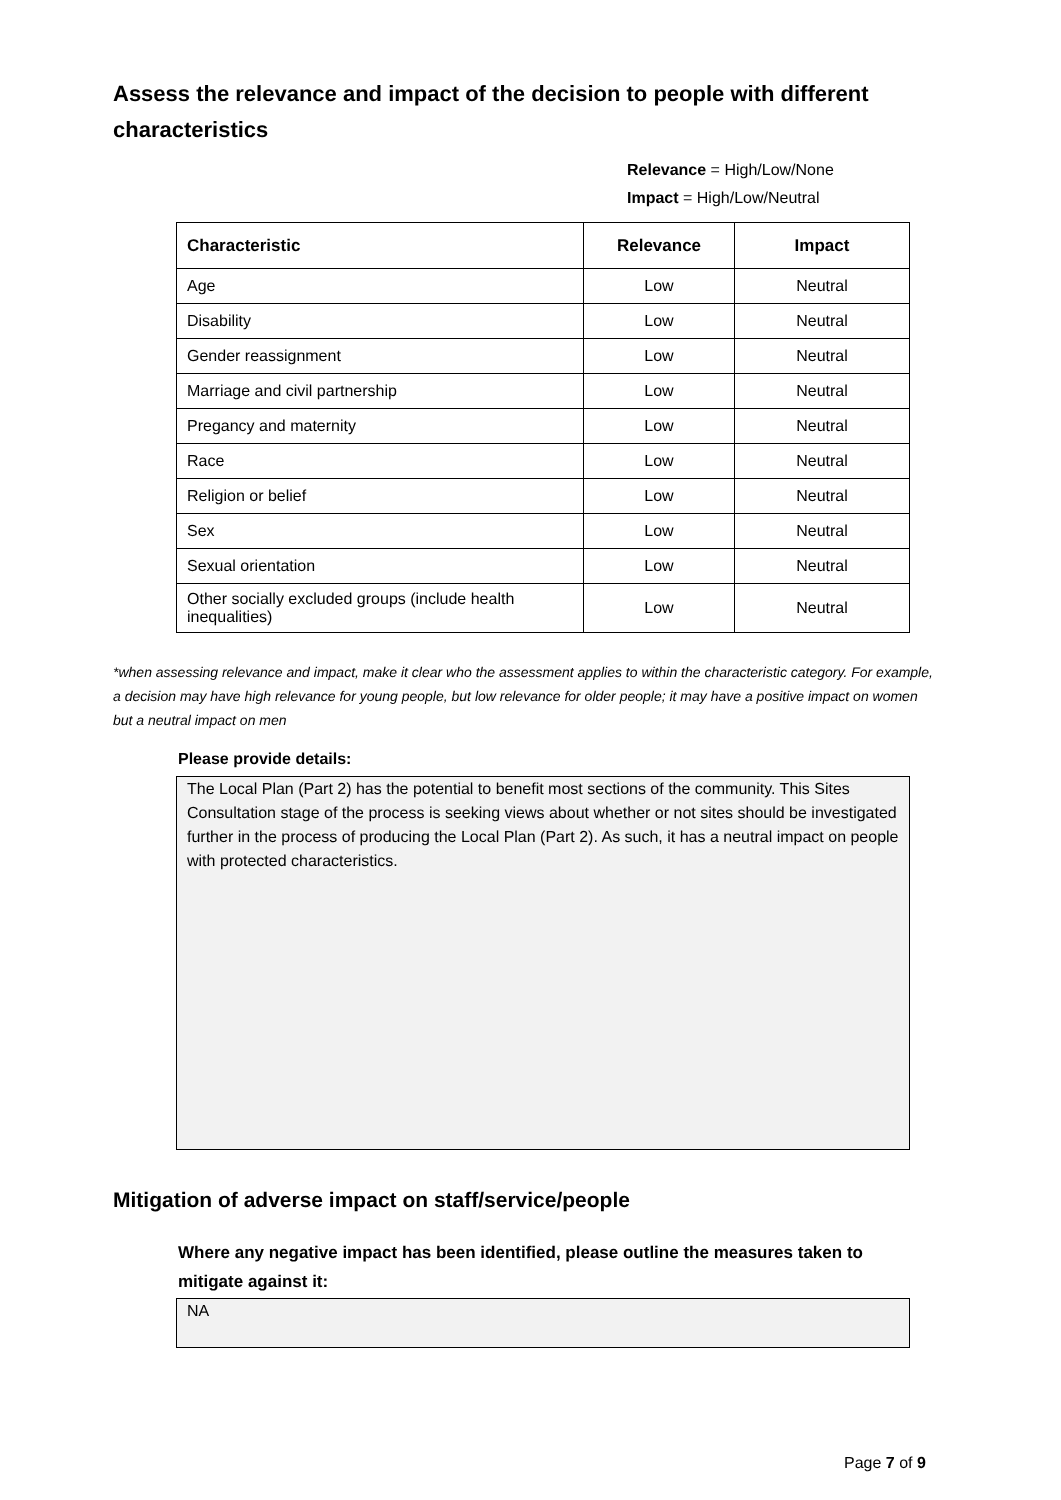Assess the relevance and impact of the decision to people with different characteristics
Relevance = High/Low/None
Impact = High/Low/Neutral
| Characteristic | Relevance | Impact |
| --- | --- | --- |
| Age | Low | Neutral |
| Disability | Low | Neutral |
| Gender reassignment | Low | Neutral |
| Marriage and civil partnership | Low | Neutral |
| Pregancy and maternity | Low | Neutral |
| Race | Low | Neutral |
| Religion or belief | Low | Neutral |
| Sex | Low | Neutral |
| Sexual orientation | Low | Neutral |
| Other socially excluded groups (include health inequalities) | Low | Neutral |
*when assessing relevance and impact, make it clear who the assessment applies to within the characteristic category. For example, a decision may have high relevance for young people, but low relevance for older people; it may have a positive impact on women but a neutral impact on men
Please provide details:
The Local Plan (Part 2) has the potential to benefit most sections of the community. This Sites Consultation stage of the process is seeking views about whether or not sites should be investigated further in the process of producing the Local Plan (Part 2). As such, it has a neutral impact on people with protected characteristics.
Mitigation of adverse impact on staff/service/people
Where any negative impact has been identified, please outline the measures taken to mitigate against it:
NA
Page 7 of 9